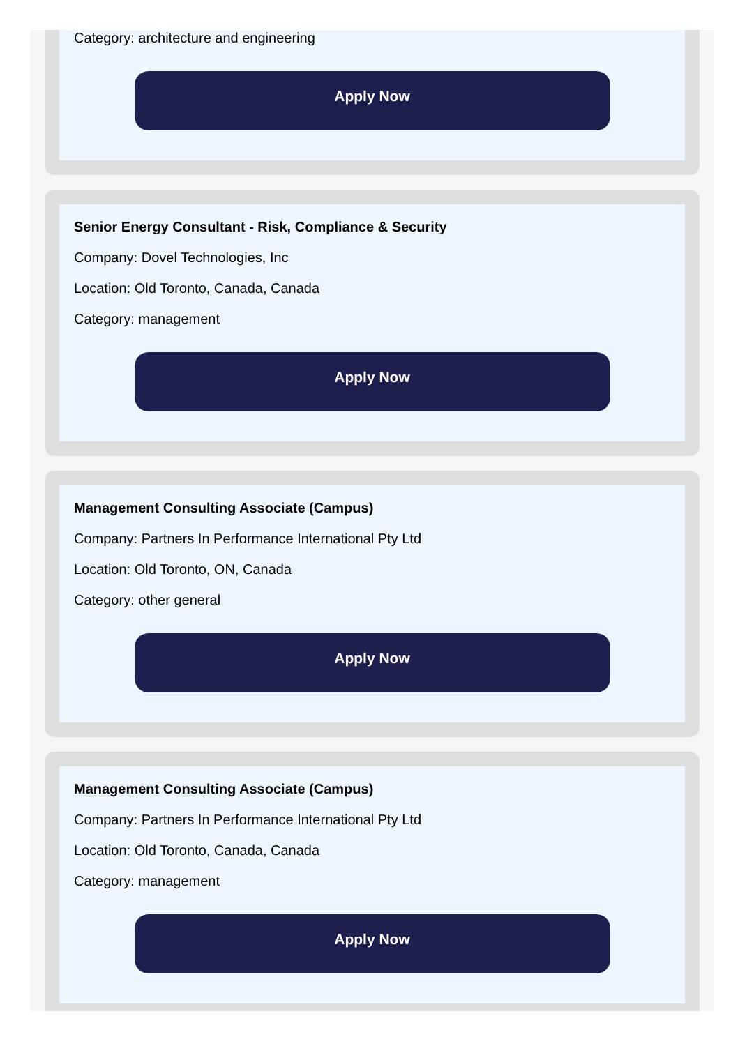Category: architecture and engineering
Apply Now
Senior Energy Consultant - Risk, Compliance & Security
Company: Dovel Technologies, Inc
Location: Old Toronto, Canada, Canada
Category: management
Apply Now
Management Consulting Associate (Campus)
Company: Partners In Performance International Pty Ltd
Location: Old Toronto, ON, Canada
Category: other general
Apply Now
Management Consulting Associate (Campus)
Company: Partners In Performance International Pty Ltd
Location: Old Toronto, Canada, Canada
Category: management
Apply Now